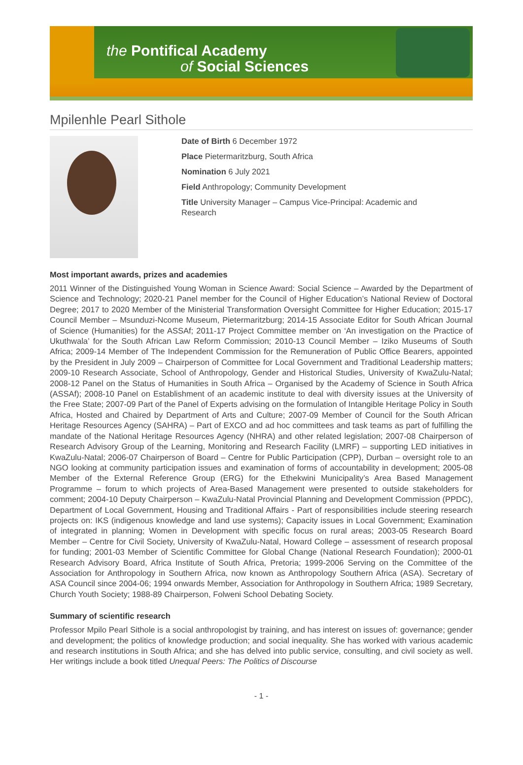the Pontifical Academy
of Social Sciences
Mpilenhle Pearl Sithole
Date of Birth 6 December 1972
Place Pietermaritzburg, South Africa
Nomination 6 July 2021
Field Anthropology; Community Development
Title University Manager – Campus Vice-Principal: Academic and Research
Most important awards, prizes and academies
2011 Winner of the Distinguished Young Woman in Science Award: Social Science – Awarded by the Department of Science and Technology; 2020-21 Panel member for the Council of Higher Education’s National Review of Doctoral Degree; 2017 to 2020 Member of the Ministerial Transformation Oversight Committee for Higher Education; 2015-17 Council Member – Msunduzi-Ncome Museum, Pietermaritzburg; 2014-15 Associate Editor for South African Journal of Science (Humanities) for the ASSAf; 2011-17 Project Committee member on ‘An investigation on the Practice of Ukuthwala’ for the South African Law Reform Commission; 2010-13 Council Member – Iziko Museums of South Africa; 2009-14 Member of The Independent Commission for the Remuneration of Public Office Bearers, appointed by the President in July 2009 – Chairperson of Committee for Local Government and Traditional Leadership matters; 2009-10 Research Associate, School of Anthropology, Gender and Historical Studies, University of KwaZulu-Natal; 2008-12 Panel on the Status of Humanities in South Africa – Organised by the Academy of Science in South Africa (ASSAf); 2008-10 Panel on Establishment of an academic institute to deal with diversity issues at the University of the Free State; 2007-09 Part of the Panel of Experts advising on the formulation of Intangible Heritage Policy in South Africa, Hosted and Chaired by Department of Arts and Culture; 2007-09 Member of Council for the South African Heritage Resources Agency (SAHRA) – Part of EXCO and ad hoc committees and task teams as part of fulfilling the mandate of the National Heritage Resources Agency (NHRA) and other related legislation; 2007-08 Chairperson of Research Advisory Group of the Learning, Monitoring and Research Facility (LMRF) – supporting LED initiatives in KwaZulu-Natal; 2006-07 Chairperson of Board – Centre for Public Participation (CPP), Durban – oversight role to an NGO looking at community participation issues and examination of forms of accountability in development; 2005-08 Member of the External Reference Group (ERG) for the Ethekwini Municipality’s Area Based Management Programme – forum to which projects of Area-Based Management were presented to outside stakeholders for comment; 2004-10 Deputy Chairperson – KwaZulu-Natal Provincial Planning and Development Commission (PPDC), Department of Local Government, Housing and Traditional Affairs - Part of responsibilities include steering research projects on: IKS (indigenous knowledge and land use systems); Capacity issues in Local Government; Examination of integrated in planning; Women in Development with specific focus on rural areas; 2003-05 Research Board Member – Centre for Civil Society, University of KwaZulu-Natal, Howard College – assessment of research proposal for funding; 2001-03 Member of Scientific Committee for Global Change (National Research Foundation); 2000-01 Research Advisory Board, Africa Institute of South Africa, Pretoria; 1999-2006 Serving on the Committee of the Association for Anthropology in Southern Africa, now known as Anthropology Southern Africa (ASA). Secretary of ASA Council since 2004-06; 1994 onwards Member, Association for Anthropology in Southern Africa; 1989 Secretary, Church Youth Society; 1988-89 Chairperson, Folweni School Debating Society.
Summary of scientific research
Professor Mpilo Pearl Sithole is a social anthropologist by training, and has interest on issues of: governance; gender and development; the politics of knowledge production; and social inequality. She has worked with various academic and research institutions in South Africa; and she has delved into public service, consulting, and civil society as well. Her writings include a book titled Unequal Peers: The Politics of Discourse
- 1 -